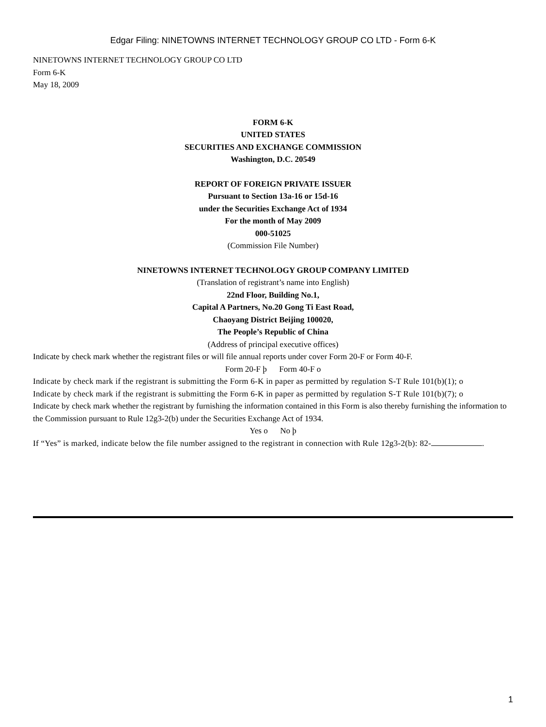Edgar Filing: NINETOWNS INTERNET TECHNOLOGY GROUP CO LTD - Form 6-K
NINETOWNS INTERNET TECHNOLOGY GROUP CO LTD
Form 6-K
May 18, 2009
FORM 6-K
UNITED STATES
SECURITIES AND EXCHANGE COMMISSION
Washington, D.C. 20549
REPORT OF FOREIGN PRIVATE ISSUER
Pursuant to Section 13a-16 or 15d-16
under the Securities Exchange Act of 1934
For the month of May 2009
000-51025
(Commission File Number)
NINETOWNS INTERNET TECHNOLOGY GROUP COMPANY LIMITED
(Translation of registrant’s name into English)
22nd Floor, Building No.1,
Capital A Partners, No.20 Gong Ti East Road,
Chaoyang District Beijing 100020,
The People’s Republic of China
(Address of principal executive offices)
Indicate by check mark whether the registrant files or will file annual reports under cover Form 20-F or Form 40-F.
Form 20-F þ Form 40-F o
Indicate by check mark if the registrant is submitting the Form 6-K in paper as permitted by regulation S-T Rule 101(b)(1); o
Indicate by check mark if the registrant is submitting the Form 6-K in paper as permitted by regulation S-T Rule 101(b)(7); o
Indicate by check mark whether the registrant by furnishing the information contained in this Form is also thereby furnishing the information to the Commission pursuant to Rule 12g3-2(b) under the Securities Exchange Act of 1934.
Yes o No þ
If “Yes” is marked, indicate below the file number assigned to the registrant in connection with Rule 12g3-2(b): 82- .
1